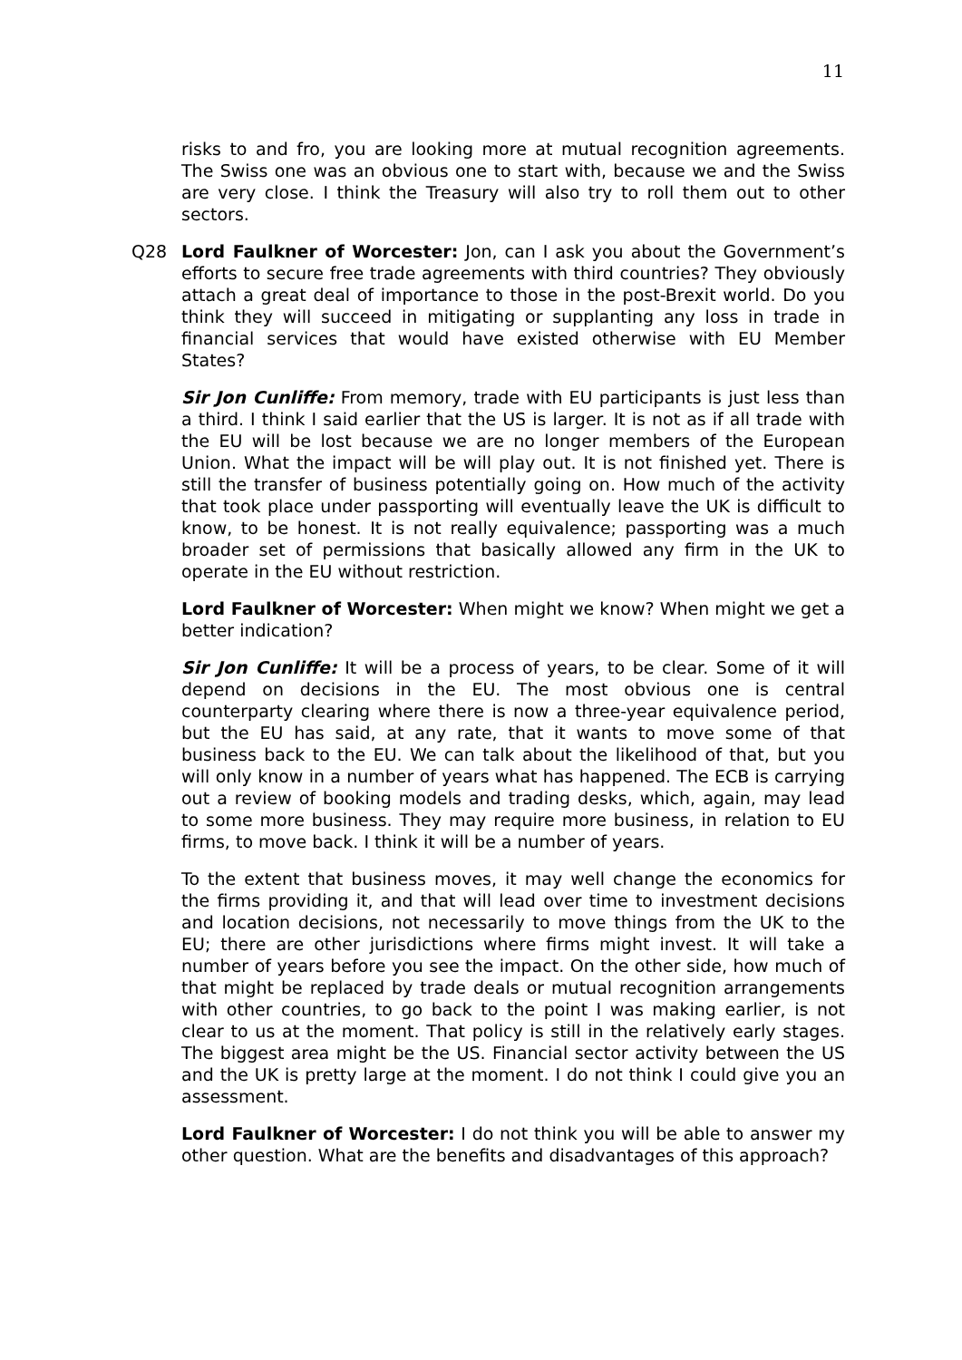11
risks to and fro, you are looking more at mutual recognition agreements. The Swiss one was an obvious one to start with, because we and the Swiss are very close. I think the Treasury will also try to roll them out to other sectors.
Q28 Lord Faulkner of Worcester: Jon, can I ask you about the Government’s efforts to secure free trade agreements with third countries? They obviously attach a great deal of importance to those in the post-Brexit world. Do you think they will succeed in mitigating or supplanting any loss in trade in financial services that would have existed otherwise with EU Member States?
Sir Jon Cunliffe: From memory, trade with EU participants is just less than a third. I think I said earlier that the US is larger. It is not as if all trade with the EU will be lost because we are no longer members of the European Union. What the impact will be will play out. It is not finished yet. There is still the transfer of business potentially going on. How much of the activity that took place under passporting will eventually leave the UK is difficult to know, to be honest. It is not really equivalence; passporting was a much broader set of permissions that basically allowed any firm in the UK to operate in the EU without restriction.
Lord Faulkner of Worcester: When might we know? When might we get a better indication?
Sir Jon Cunliffe: It will be a process of years, to be clear. Some of it will depend on decisions in the EU. The most obvious one is central counterparty clearing where there is now a three-year equivalence period, but the EU has said, at any rate, that it wants to move some of that business back to the EU. We can talk about the likelihood of that, but you will only know in a number of years what has happened. The ECB is carrying out a review of booking models and trading desks, which, again, may lead to some more business. They may require more business, in relation to EU firms, to move back. I think it will be a number of years.
To the extent that business moves, it may well change the economics for the firms providing it, and that will lead over time to investment decisions and location decisions, not necessarily to move things from the UK to the EU; there are other jurisdictions where firms might invest. It will take a number of years before you see the impact. On the other side, how much of that might be replaced by trade deals or mutual recognition arrangements with other countries, to go back to the point I was making earlier, is not clear to us at the moment. That policy is still in the relatively early stages. The biggest area might be the US. Financial sector activity between the US and the UK is pretty large at the moment. I do not think I could give you an assessment.
Lord Faulkner of Worcester: I do not think you will be able to answer my other question. What are the benefits and disadvantages of this approach?